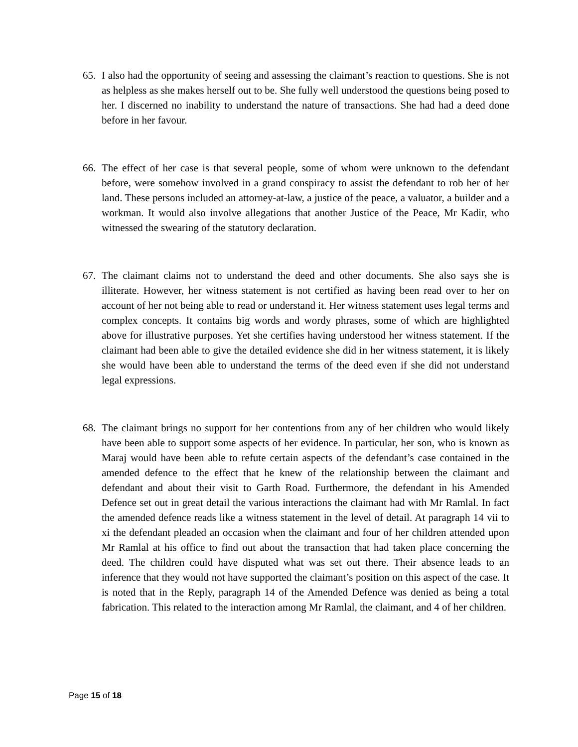65. I also had the opportunity of seeing and assessing the claimant’s reaction to questions. She is not as helpless as she makes herself out to be. She fully well understood the questions being posed to her. I discerned no inability to understand the nature of transactions. She had had a deed done before in her favour.
66. The effect of her case is that several people, some of whom were unknown to the defendant before, were somehow involved in a grand conspiracy to assist the defendant to rob her of her land. These persons included an attorney-at-law, a justice of the peace, a valuator, a builder and a workman. It would also involve allegations that another Justice of the Peace, Mr Kadir, who witnessed the swearing of the statutory declaration.
67. The claimant claims not to understand the deed and other documents. She also says she is illiterate. However, her witness statement is not certified as having been read over to her on account of her not being able to read or understand it. Her witness statement uses legal terms and complex concepts. It contains big words and wordy phrases, some of which are highlighted above for illustrative purposes. Yet she certifies having understood her witness statement. If the claimant had been able to give the detailed evidence she did in her witness statement, it is likely she would have been able to understand the terms of the deed even if she did not understand legal expressions.
68. The claimant brings no support for her contentions from any of her children who would likely have been able to support some aspects of her evidence. In particular, her son, who is known as Maraj would have been able to refute certain aspects of the defendant’s case contained in the amended defence to the effect that he knew of the relationship between the claimant and defendant and about their visit to Garth Road. Furthermore, the defendant in his Amended Defence set out in great detail the various interactions the claimant had with Mr Ramlal. In fact the amended defence reads like a witness statement in the level of detail. At paragraph 14 vii to xi the defendant pleaded an occasion when the claimant and four of her children attended upon Mr Ramlal at his office to find out about the transaction that had taken place concerning the deed. The children could have disputed what was set out there. Their absence leads to an inference that they would not have supported the claimant’s position on this aspect of the case. It is noted that in the Reply, paragraph 14 of the Amended Defence was denied as being a total fabrication. This related to the interaction among Mr Ramlal, the claimant, and 4 of her children.
Page 15 of 18